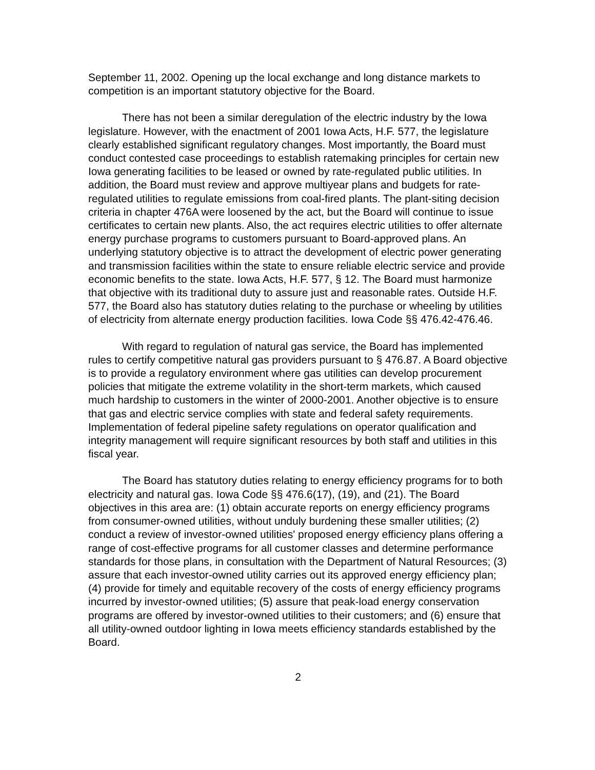September 11, 2002. Opening up the local exchange and long distance markets to competition is an important statutory objective for the Board.
There has not been a similar deregulation of the electric industry by the Iowa legislature. However, with the enactment of 2001 Iowa Acts, H.F. 577, the legislature clearly established significant regulatory changes. Most importantly, the Board must conduct contested case proceedings to establish ratemaking principles for certain new Iowa generating facilities to be leased or owned by rate-regulated public utilities. In addition, the Board must review and approve multiyear plans and budgets for rate-regulated utilities to regulate emissions from coal-fired plants. The plant-siting decision criteria in chapter 476A were loosened by the act, but the Board will continue to issue certificates to certain new plants. Also, the act requires electric utilities to offer alternate energy purchase programs to customers pursuant to Board-approved plans. An underlying statutory objective is to attract the development of electric power generating and transmission facilities within the state to ensure reliable electric service and provide economic benefits to the state. Iowa Acts, H.F. 577, § 12. The Board must harmonize that objective with its traditional duty to assure just and reasonable rates. Outside H.F. 577, the Board also has statutory duties relating to the purchase or wheeling by utilities of electricity from alternate energy production facilities. Iowa Code §§ 476.42-476.46.
With regard to regulation of natural gas service, the Board has implemented rules to certify competitive natural gas providers pursuant to § 476.87. A Board objective is to provide a regulatory environment where gas utilities can develop procurement policies that mitigate the extreme volatility in the short-term markets, which caused much hardship to customers in the winter of 2000-2001. Another objective is to ensure that gas and electric service complies with state and federal safety requirements. Implementation of federal pipeline safety regulations on operator qualification and integrity management will require significant resources by both staff and utilities in this fiscal year.
The Board has statutory duties relating to energy efficiency programs for to both electricity and natural gas. Iowa Code §§ 476.6(17), (19), and (21). The Board objectives in this area are: (1) obtain accurate reports on energy efficiency programs from consumer-owned utilities, without unduly burdening these smaller utilities; (2) conduct a review of investor-owned utilities' proposed energy efficiency plans offering a range of cost-effective programs for all customer classes and determine performance standards for those plans, in consultation with the Department of Natural Resources; (3) assure that each investor-owned utility carries out its approved energy efficiency plan; (4) provide for timely and equitable recovery of the costs of energy efficiency programs incurred by investor-owned utilities; (5) assure that peak-load energy conservation programs are offered by investor-owned utilities to their customers; and (6) ensure that all utility-owned outdoor lighting in Iowa meets efficiency standards established by the Board.
2